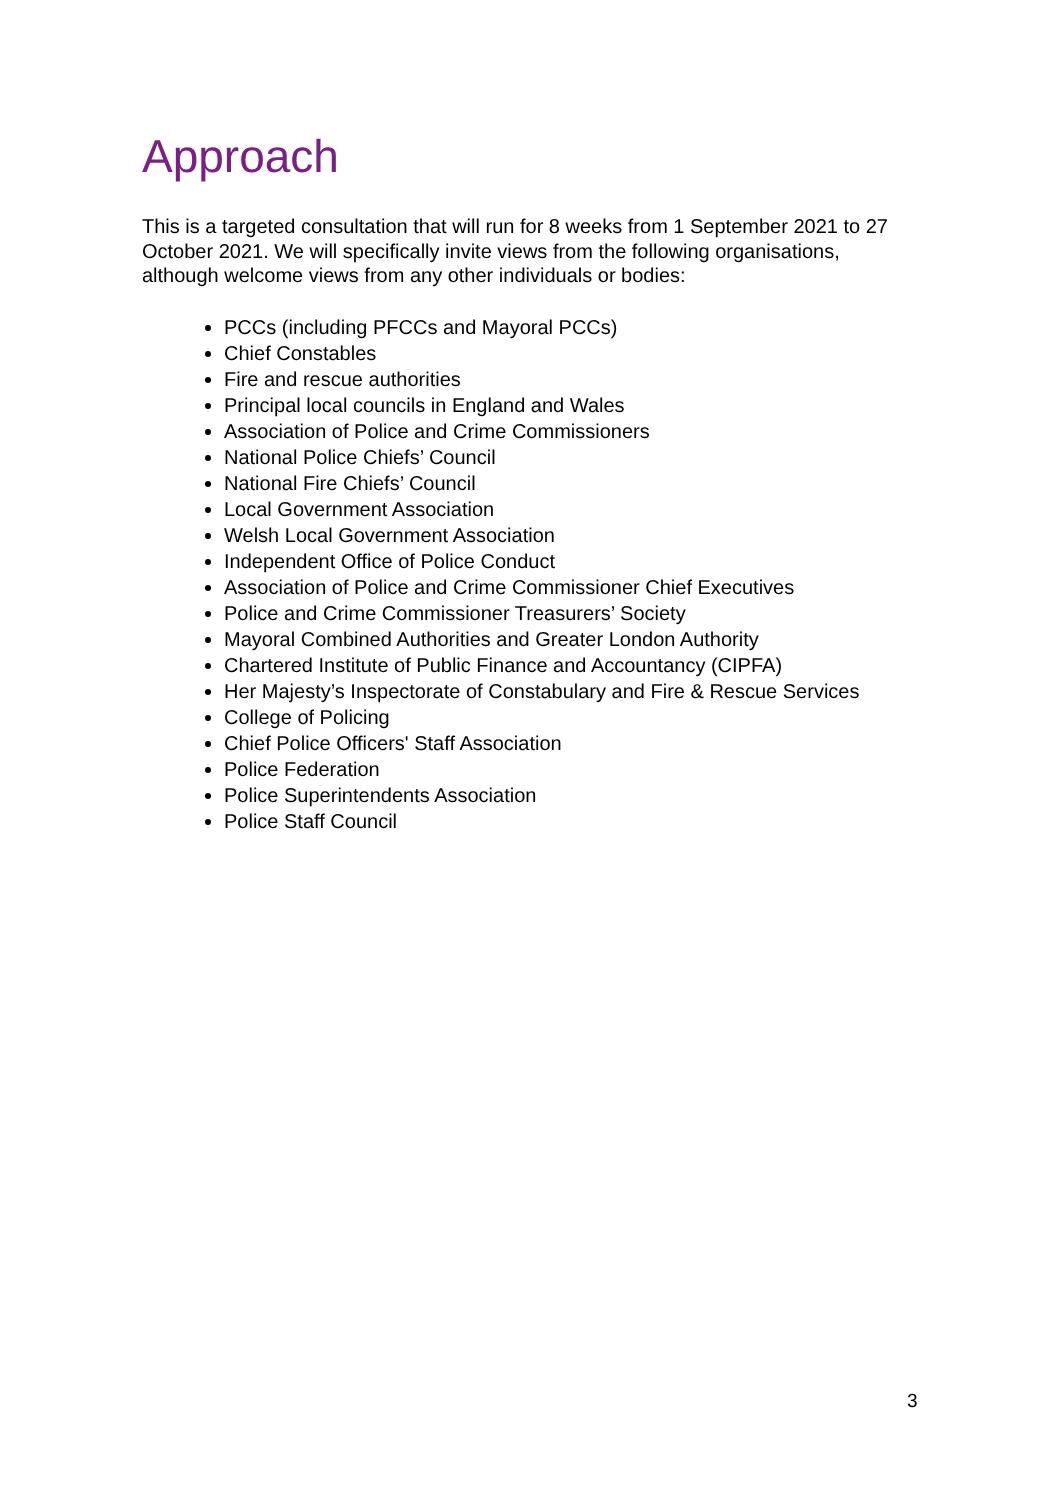Approach
This is a targeted consultation that will run for 8 weeks from 1 September 2021 to 27 October 2021. We will specifically invite views from the following organisations, although welcome views from any other individuals or bodies:
PCCs (including PFCCs and Mayoral PCCs)
Chief Constables
Fire and rescue authorities
Principal local councils in England and Wales
Association of Police and Crime Commissioners
National Police Chiefs’ Council
National Fire Chiefs’ Council
Local Government Association
Welsh Local Government Association
Independent Office of Police Conduct
Association of Police and Crime Commissioner Chief Executives
Police and Crime Commissioner Treasurers’ Society
Mayoral Combined Authorities and Greater London Authority
Chartered Institute of Public Finance and Accountancy (CIPFA)
Her Majesty’s Inspectorate of Constabulary and Fire & Rescue Services
College of Policing
Chief Police Officers' Staff Association
Police Federation
Police Superintendents Association
Police Staff Council
3